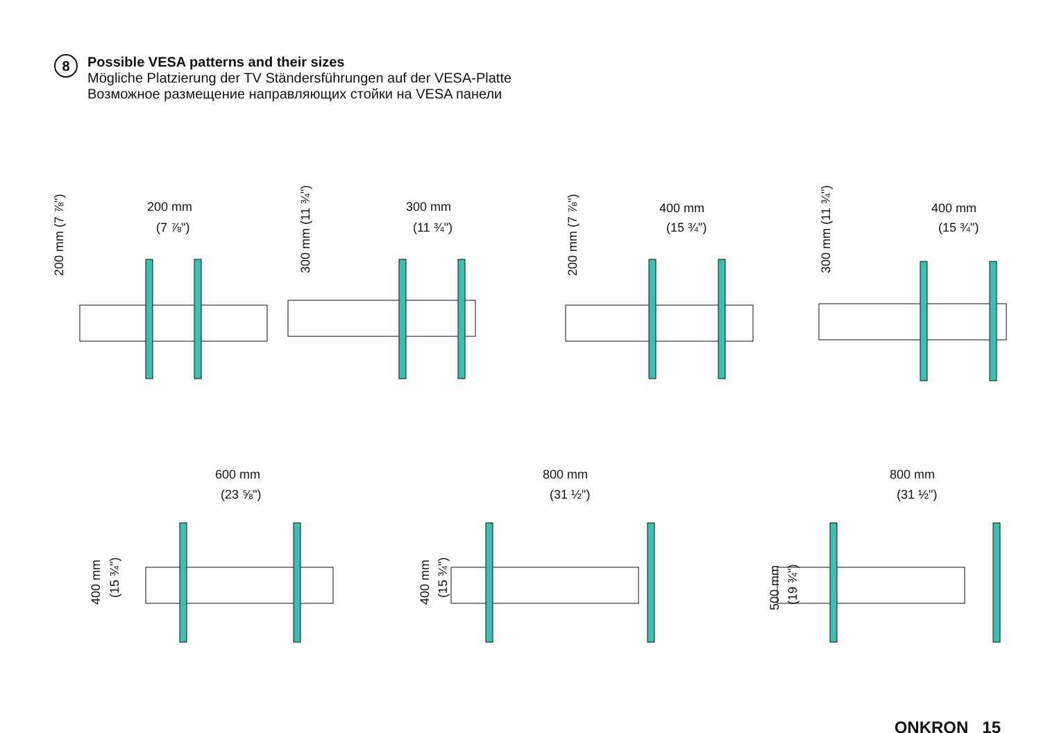8
Possible VESA patterns and their sizes
Mögliche Platzierung der TV Ständersführungen auf der VESA-Platte
Возможное размещение направляющих стойки на VESA панели
200 mm
(7 ⅞")
200 mm (7 ⅞")
300 mm
(11 ¾")
300 mm (11 ¾")
400 mm
(15 ¾")
200 mm (7 ⅞")
400 mm
(15 ¾")
300 mm (11 ¾")
600 mm
(23 ⅝")
400 mm (15 ¾")
800 mm
(31 ½")
400 mm (15 ¾")
800 mm
(31 ½")
500 mm (19 ¾")
ONKRON 15